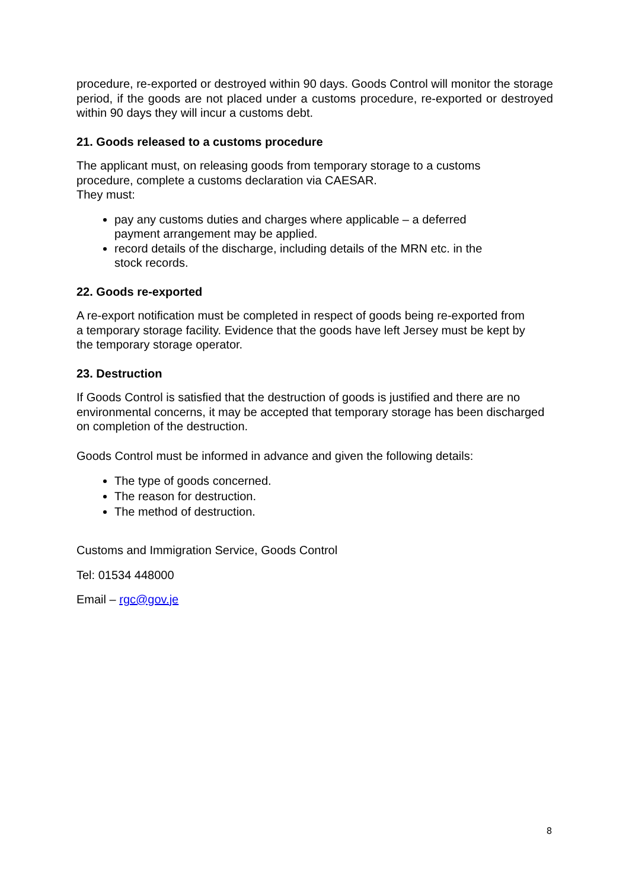procedure, re-exported or destroyed within 90 days. Goods Control will monitor the storage period, if the goods are not placed under a customs procedure, re-exported or destroyed within 90 days they will incur a customs debt.
21. Goods released to a customs procedure
The applicant must, on releasing goods from temporary storage to a customs procedure, complete a customs declaration via CAESAR.
They must:
pay any customs duties and charges where applicable – a deferred payment arrangement may be applied.
record details of the discharge, including details of the MRN etc. in the stock records.
22. Goods re-exported
A re-export notification must be completed in respect of goods being re-exported from a temporary storage facility. Evidence that the goods have left Jersey must be kept by the temporary storage operator.
23. Destruction
If Goods Control is satisfied that the destruction of goods is justified and there are no environmental concerns, it may be accepted that temporary storage has been discharged on completion of the destruction.
Goods Control must be informed in advance and given the following details:
The type of goods concerned.
The reason for destruction.
The method of destruction.
Customs and Immigration Service, Goods Control
Tel: 01534 448000
Email – rgc@gov.je
8